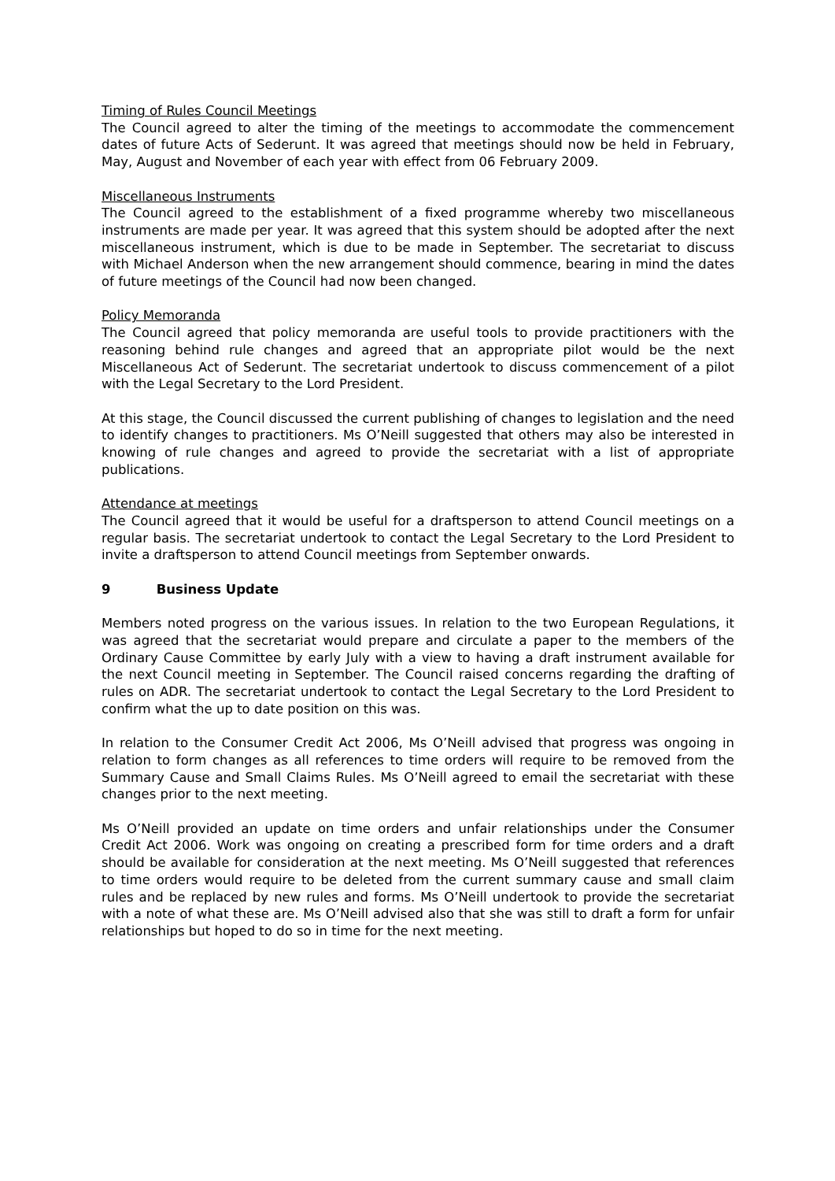Timing of Rules Council Meetings
The Council agreed to alter the timing of the meetings to accommodate the commencement dates of future Acts of Sederunt. It was agreed that meetings should now be held in February, May, August and November of each year with effect from 06 February 2009.
Miscellaneous Instruments
The Council agreed to the establishment of a fixed programme whereby two miscellaneous instruments are made per year. It was agreed that this system should be adopted after the next miscellaneous instrument, which is due to be made in September. The secretariat to discuss with Michael Anderson when the new arrangement should commence, bearing in mind the dates of future meetings of the Council had now been changed.
Policy Memoranda
The Council agreed that policy memoranda are useful tools to provide practitioners with the reasoning behind rule changes and agreed that an appropriate pilot would be the next Miscellaneous Act of Sederunt. The secretariat undertook to discuss commencement of a pilot with the Legal Secretary to the Lord President.
At this stage, the Council discussed the current publishing of changes to legislation and the need to identify changes to practitioners. Ms O’Neill suggested that others may also be interested in knowing of rule changes and agreed to provide the secretariat with a list of appropriate publications.
Attendance at meetings
The Council agreed that it would be useful for a draftsperson to attend Council meetings on a regular basis. The secretariat undertook to contact the Legal Secretary to the Lord President to invite a draftsperson to attend Council meetings from September onwards.
9 Business Update
Members noted progress on the various issues. In relation to the two European Regulations, it was agreed that the secretariat would prepare and circulate a paper to the members of the Ordinary Cause Committee by early July with a view to having a draft instrument available for the next Council meeting in September. The Council raised concerns regarding the drafting of rules on ADR. The secretariat undertook to contact the Legal Secretary to the Lord President to confirm what the up to date position on this was.
In relation to the Consumer Credit Act 2006, Ms O’Neill advised that progress was ongoing in relation to form changes as all references to time orders will require to be removed from the Summary Cause and Small Claims Rules. Ms O’Neill agreed to email the secretariat with these changes prior to the next meeting.
Ms O’Neill provided an update on time orders and unfair relationships under the Consumer Credit Act 2006. Work was ongoing on creating a prescribed form for time orders and a draft should be available for consideration at the next meeting. Ms O’Neill suggested that references to time orders would require to be deleted from the current summary cause and small claim rules and be replaced by new rules and forms. Ms O’Neill undertook to provide the secretariat with a note of what these are. Ms O’Neill advised also that she was still to draft a form for unfair relationships but hoped to do so in time for the next meeting.